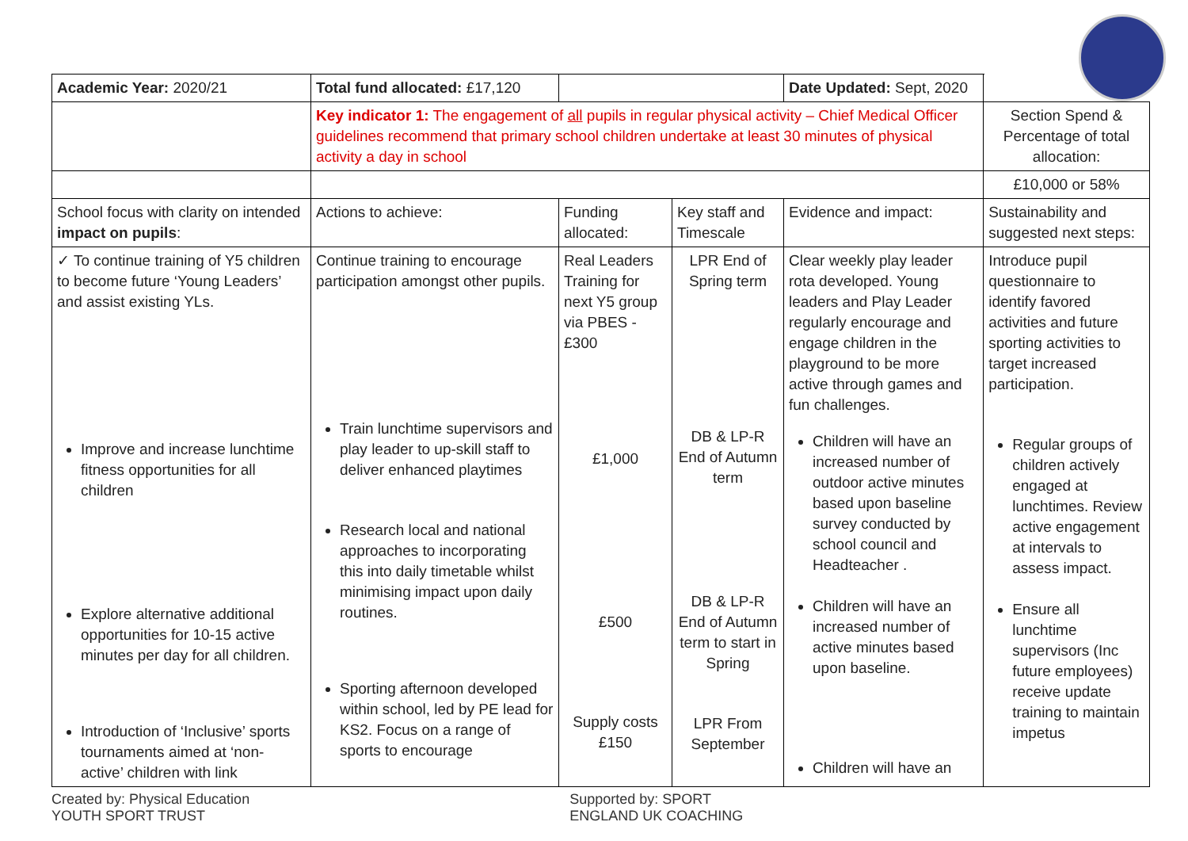| Academic Year: 2020/21 | Total fund allocated: £17,120 | | | Date Updated: Sept, 2020 | |
| | Key indicator 1: The engagement of all pupils in regular physical activity – Chief Medical Officer guidelines recommend that primary school children undertake at least 30 minutes of physical activity a day in school | | | | Section Spend & Percentage of total allocation: |
| | | | | | £10,000 or 58% |
| School focus with clarity on intended impact on pupils : | Actions to achieve: | Funding allocated: | Key staff and Timescale | Evidence and impact: | Sustainability and suggested next steps: |
| ✓ To continue training of Y5 children to become future ‘Young Leaders’ and assist existing YLs. Improve and increase lunchtime fitness opportunities for all children Explore alternative additional opportunities for 10-15 active minutes per day for all children. Introduction of ‘Inclusive’ sports tournaments aimed at ‘non-active’ children with link | Continue training to encourage participation amongst other pupils. Train lunchtime supervisors and play leader to up-skill staff to deliver enhanced playtimes Research local and national approaches to incorporating this into daily timetable whilst minimising impact upon daily routines. Sporting afternoon developed within school, led by PE lead for KS2. Focus on a range of sports to encourage | Real Leaders Training for next Y5 group via PBES - £300 £1,000 £500 Supply costs £150 | LPR End of Spring term DB & LP-R End of Autumn term DB & LP-R End of Autumn term to start in Spring LPR From September | Clear weekly play leader rota developed. Young leaders and Play Leader regularly encourage and engage children in the playground to be more active through games and fun challenges. Children will have an increased number of outdoor active minutes based upon baseline survey conducted by school council and Headteacher . Children will have an increased number of active minutes based upon baseline. Children will have an | Introduce pupil questionnaire to identify favored activities and future sporting activities to target increased participation. Regular groups of children actively engaged at lunchtimes. Review active engagement at intervals to assess impact. Ensure all lunchtime supervisors (Inc future employees) receive update training to maintain impetus |
Created by: Physical Education YOUTH SPORT TRUST Supported by: SPORT ENGLAND UK COACHING